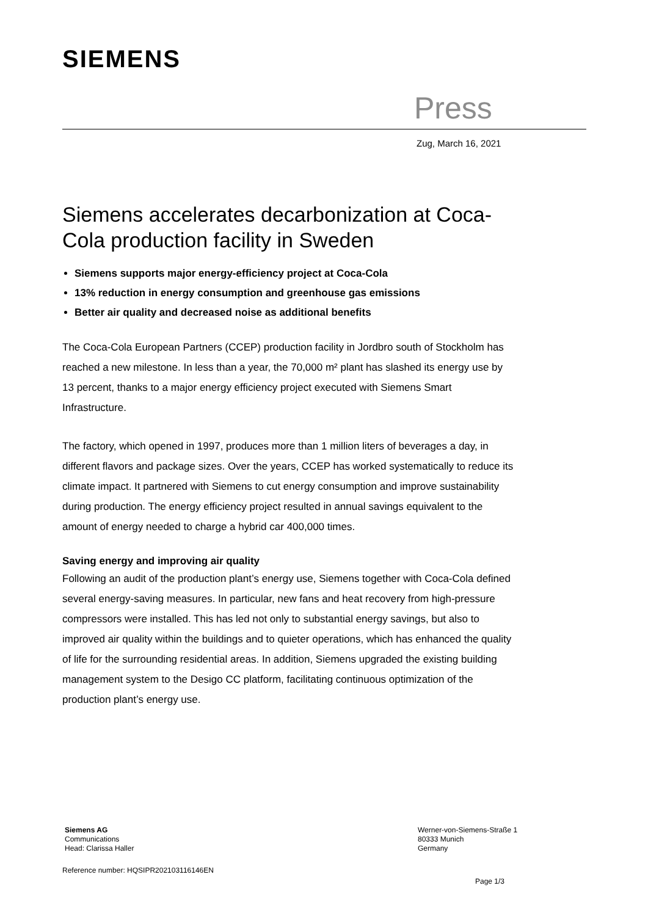SIEMENS
Press
Zug, March 16, 2021
Siemens accelerates decarbonization at Coca-Cola production facility in Sweden
Siemens supports major energy-efficiency project at Coca-Cola
13% reduction in energy consumption and greenhouse gas emissions
Better air quality and decreased noise as additional benefits
The Coca-Cola European Partners (CCEP) production facility in Jordbro south of Stockholm has reached a new milestone. In less than a year, the 70,000 m² plant has slashed its energy use by 13 percent, thanks to a major energy efficiency project executed with Siemens Smart Infrastructure.
The factory, which opened in 1997, produces more than 1 million liters of beverages a day, in different flavors and package sizes. Over the years, CCEP has worked systematically to reduce its climate impact. It partnered with Siemens to cut energy consumption and improve sustainability during production. The energy efficiency project resulted in annual savings equivalent to the amount of energy needed to charge a hybrid car 400,000 times.
Saving energy and improving air quality
Following an audit of the production plant’s energy use, Siemens together with Coca-Cola defined several energy-saving measures. In particular, new fans and heat recovery from high-pressure compressors were installed. This has led not only to substantial energy savings, but also to improved air quality within the buildings and to quieter operations, which has enhanced the quality of life for the surrounding residential areas. In addition, Siemens upgraded the existing building management system to the Desigo CC platform, facilitating continuous optimization of the production plant’s energy use.
Siemens AG
Communications
Head: Clarissa Haller
Werner-von-Siemens-Straße 1
80333 Munich
Germany
Reference number: HQSIPR202103116146EN
Page 1/3